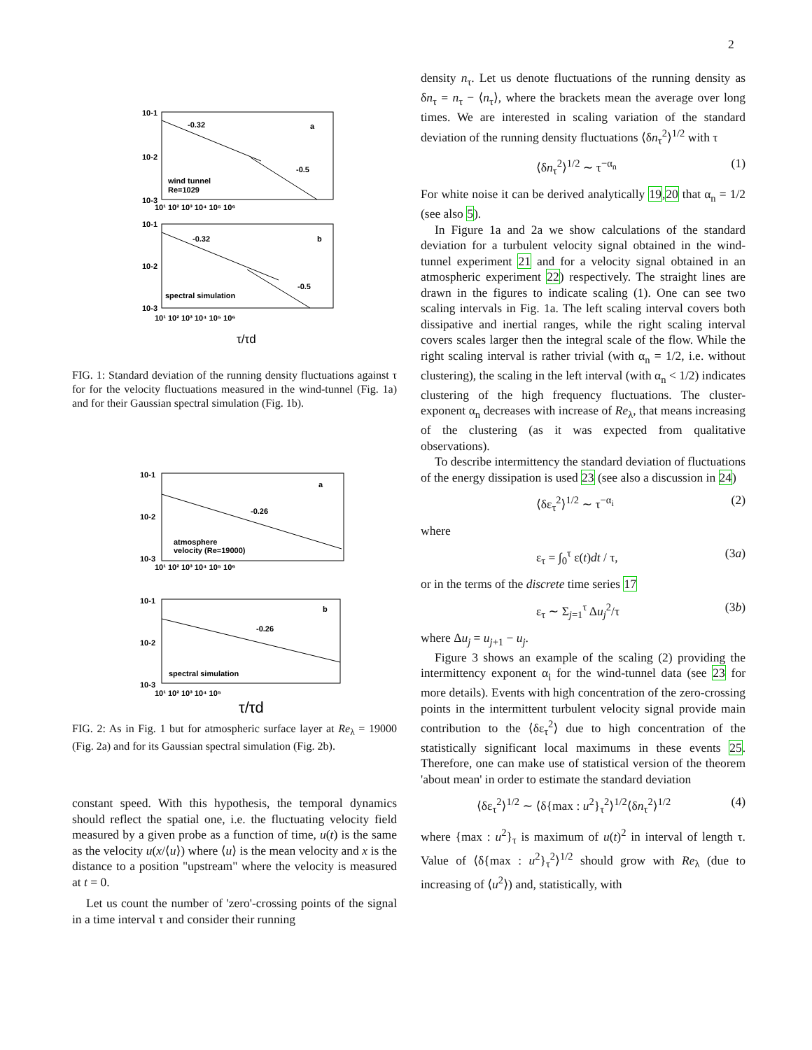2
10-1
10-2
10-3
-0.32
a
-0.5
wind tunnel
Re=1029
10¹ 10² 10³ 10⁴ 10⁵ 10⁶
10-1
10-2
10-3
-0.32
b
-0.5
spectral simulation
10¹ 10² 10³ 10⁴ 10⁵ 10⁶
τ/τd
FIG. 1: Standard deviation of the running density fluctuations against τ for for the velocity fluctuations measured in the wind-tunnel (Fig. 1a) and for their Gaussian spectral simulation (Fig. 1b).
10-1
10-2
10-3
a
-0.26
atmosphere
velocity (Re=19000)
10¹ 10² 10³ 10⁴ 10⁵ 10⁶
10-1
10-2
10-3
b
-0.26
spectral simulation
10¹ 10² 10³ 10⁴ 10⁵
τ/τd
FIG. 2: As in Fig. 1 but for atmospheric surface layer at Re<sub>λ</sub> = 19000 (Fig. 2a) and for its Gaussian spectral simulation (Fig. 2b).
constant speed. With this hypothesis, the temporal dynamics should reflect the spatial one, i.e. the fluctuating velocity field measured by a given probe as a function of time, u(t) is the same as the velocity u(x/⟨u⟩) where ⟨u⟩ is the mean velocity and x is the distance to a position "upstream" where the velocity is measured at t = 0.
Let us count the number of 'zero'-crossing points of the signal in a time interval τ and consider their running
density n<sub>τ</sub>. Let us denote fluctuations of the running density as δn<sub>τ</sub> = n<sub>τ</sub> − ⟨n<sub>τ</sub>⟩, where the brackets mean the average over long times. We are interested in scaling variation of the standard deviation of the running density fluctuations ⟨δn<sub>τ</sub><sup>2</sup>⟩<sup>1/2</sup> with τ
⟨δn<sub>τ</sub><sup>2</sup>⟩<sup>1/2</sup> ∼ τ<sup>−α<sub>n</sub></sup> (1)
For white noise it can be derived analytically 19,20 that α<sub>n</sub> = 1/2 (see also 5).
In Figure 1a and 2a we show calculations of the standard deviation for a turbulent velocity signal obtained in the wind-tunnel experiment 21 and for a velocity signal obtained in an atmospheric experiment 22) respectively. The straight lines are drawn in the figures to indicate scaling (1). One can see two scaling intervals in Fig. 1a. The left scaling interval covers both dissipative and inertial ranges, while the right scaling interval covers scales larger then the integral scale of the flow. While the right scaling interval is rather trivial (with α<sub>n</sub> = 1/2, i.e. without clustering), the scaling in the left interval (with α<sub>n</sub> < 1/2) indicates clustering of the high frequency fluctuations. The cluster-exponent α<sub>n</sub> decreases with increase of Re<sub>λ</sub>, that means increasing of the clustering (as it was expected from qualitative observations).
To describe intermittency the standard deviation of fluctuations of the energy dissipation is used 23 (see also a discussion in 24)
⟨δε<sub>τ</sub><sup>2</sup>⟩<sup>1/2</sup> ∼ τ<sup>−α<sub>i</sub></sup> (2)
where
ε<sub>τ</sub> = ∫<sub>0</sub><sup>τ</sup> ε(t)dt / τ, (3a)
or in the terms of the discrete time series 17
ε<sub>τ</sub> ∼ Σ<sub>j=1</sub><sup>τ</sup> Δu<sub>j</sub><sup>2</sup>/τ (3b)
where Δu<sub>j</sub> = u<sub>j+1</sub> − u<sub>j</sub>.
Figure 3 shows an example of the scaling (2) providing the intermittency exponent α<sub>i</sub> for the wind-tunnel data (see 23 for more details). Events with high concentration of the zero-crossing points in the intermittent turbulent velocity signal provide main contribution to the ⟨δε<sub>τ</sub><sup>2</sup>⟩ due to high concentration of the statistically significant local maximums in these events 25. Therefore, one can make use of statistical version of the theorem 'about mean' in order to estimate the standard deviation
⟨δε<sub>τ</sub><sup>2</sup>⟩<sup>1/2</sup> ∼ ⟨δ{max : u<sup>2</sup>}<sub>τ</sub><sup>2</sup>⟩<sup>1/2</sup>⟨δn<sub>τ</sub><sup>2</sup>⟩<sup>1/2</sup> (4)
where {max : u<sup>2</sup>}<sub>τ</sub> is maximum of u(t)<sup>2</sup> in interval of length τ. Value of ⟨δ{max : u<sup>2</sup>}<sub>τ</sub><sup>2</sup>⟩<sup>1/2</sup> should grow with Re<sub>λ</sub> (due to increasing of ⟨u<sup>2</sup>⟩) and, statistically, with